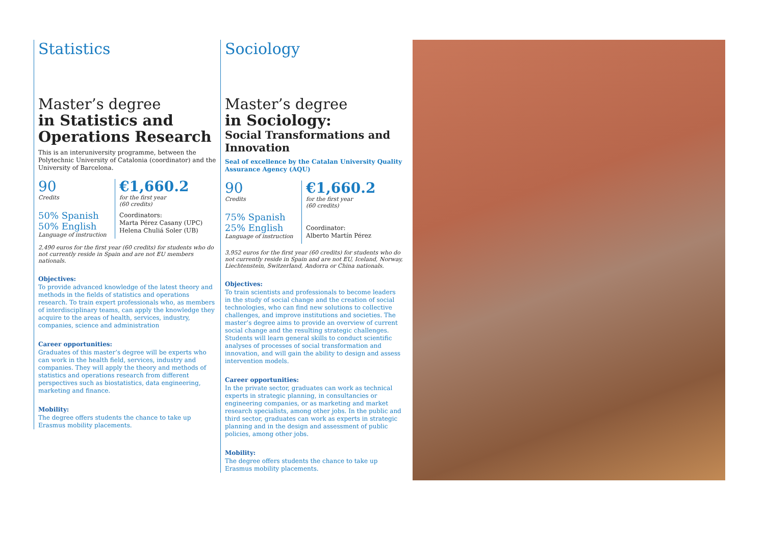Statistics
Master’s degree
in Statistics and Operations Research
This is an interuniversity programme, between the Polytechnic University of Catalonia (coordinator) and the University of Barcelona.
90
Credits
50% Spanish
50% English
Language of instruction
€1,660.2
for the first year
(60 credits)
Coordinators:
Marta Pérez Casany (UPC)
Helena Chuliá Soler (UB)
2,490 euros for the first year (60 credits) for students who do not currently reside in Spain and are not EU members nationals.
Objectives:
To provide advanced knowledge of the latest theory and methods in the fields of statistics and operations research. To train expert professionals who, as members of interdisciplinary teams, can apply the knowledge they acquire to the areas of health, services, industry, companies, science and administration
Career opportunities:
Graduates of this master’s degree will be experts who can work in the health field, services, industry and companies. They will apply the theory and methods of statistics and operations research from different perspectives such as biostatistics, data engineering, marketing and finance.
Mobility:
The degree offers students the chance to take up Erasmus mobility placements.
Sociology
Master’s degree
in Sociology:
Social Transformations and Innovation
Seal of excellence by the Catalan University Quality Assurance Agency (AQU)
90
Credits
75% Spanish
25% English
Language of instruction
€1,660.2
for the first year
(60 credits)
Coordinator:
Alberto Martín Pérez
3,952 euros for the first year (60 credits) for students who do not currently reside in Spain and are not EU, Iceland, Norway, Liechtenstein, Switzerland, Andorra or China nationals.
Objectives:
To train scientists and professionals to become leaders in the study of social change and the creation of social technologies, who can find new solutions to collective challenges, and improve institutions and societies. The master’s degree aims to provide an overview of current social change and the resulting strategic challenges. Students will learn general skills to conduct scientific analyses of processes of social transformation and innovation, and will gain the ability to design and assess intervention models.
Career opportunities:
In the private sector, graduates can work as technical experts in strategic planning, in consultancies or engineering companies, or as marketing and market research specialists, among other jobs. In the public and third sector, graduates can work as experts in strategic planning and in the design and assessment of public policies, among other jobs.
Mobility:
The degree offers students the chance to take up Erasmus mobility placements.